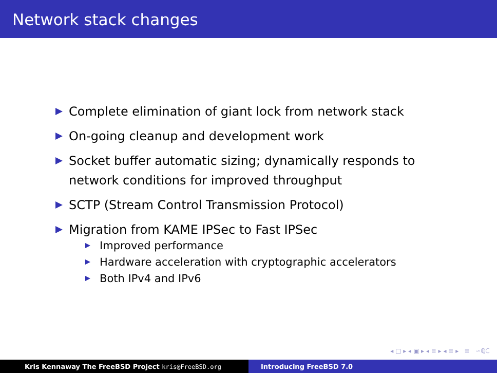Network stack changes
Complete elimination of giant lock from network stack
On-going cleanup and development work
Socket buffer automatic sizing; dynamically responds to network conditions for improved throughput
SCTP (Stream Control Transmission Protocol)
Migration from KAME IPSec to Fast IPSec
Improved performance
Hardware acceleration with cryptographic accelerators
Both IPv4 and IPv6
◂ □ ▸ ◂ ▣ ▸ ◂ ≡ ▸ ◂ ≡ ▸ ≡ ∽ℚℂ
Kris Kennaway The FreeBSD Project kris@FreeBSD.org Introducing FreeBSD 7.0